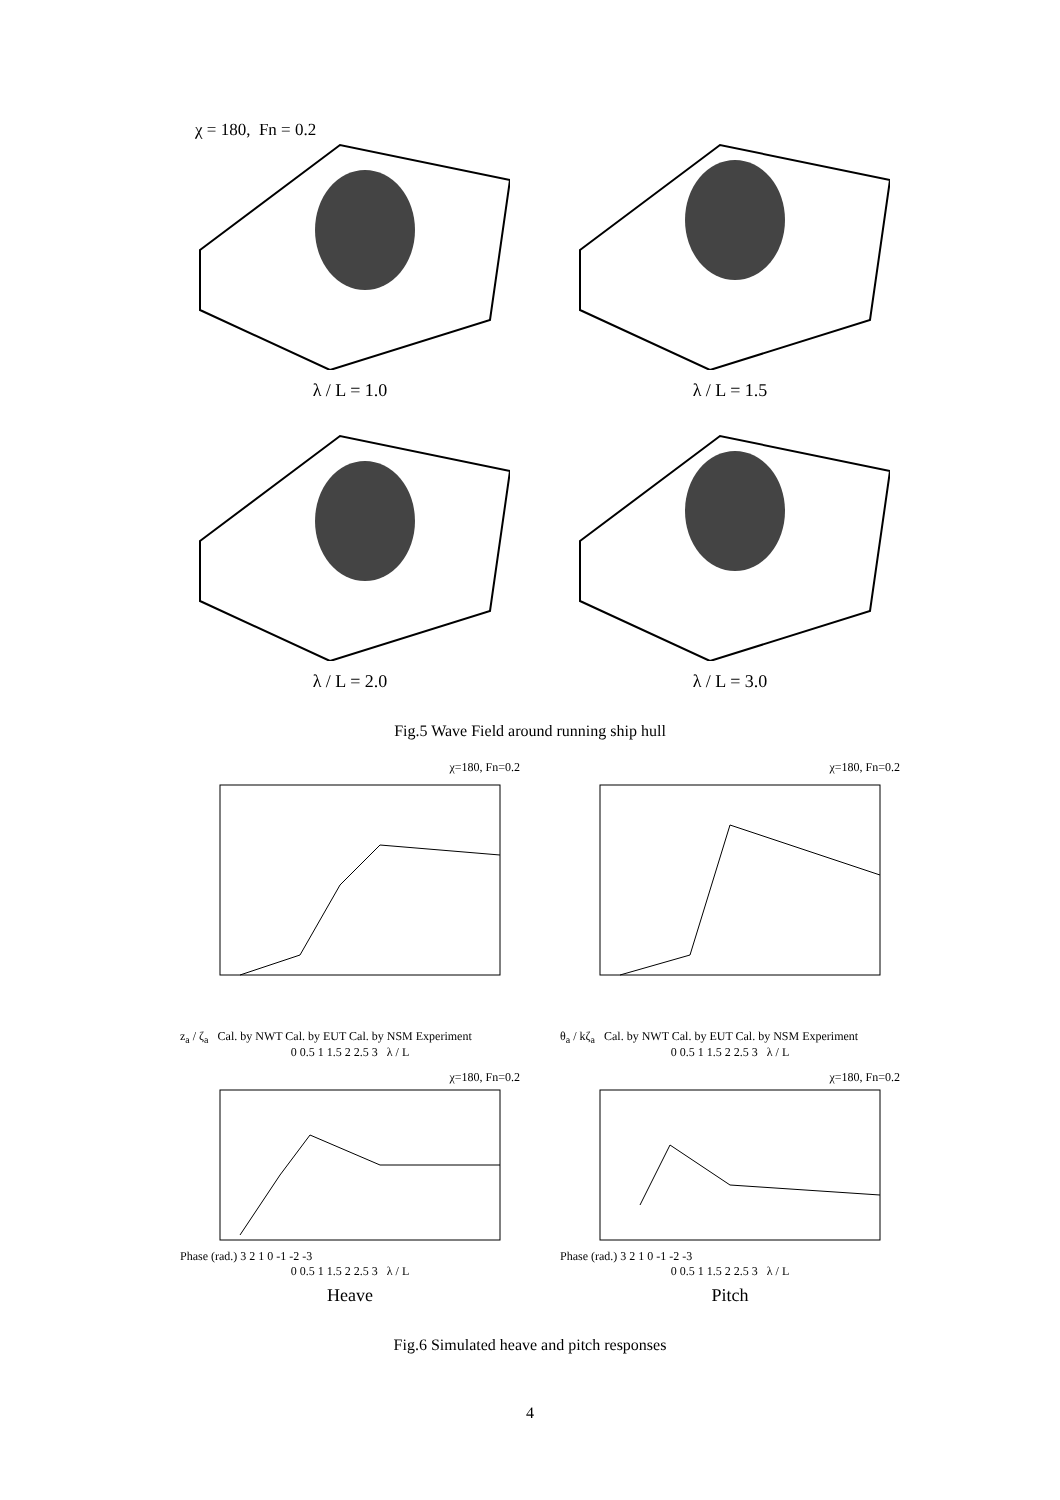χ = 180, Fn = 0.2
λ / L = 1.0 λ / L = 1.5
λ / L = 2.0 λ / L = 3.0
Fig.5 Wave Field around running ship hull
χ=180, Fn=0.2
z<sub>a</sub> / ζ<sub>a</sub> Cal. by NWT Cal. by EUT Cal. by NSM Experiment
0 0.5 1 1.5 2 2.5 3 λ / L
χ=180, Fn=0.2
θ<sub>a</sub> / kζ<sub>a</sub> Cal. by NWT Cal. by EUT Cal. by NSM Experiment
0 0.5 1 1.5 2 2.5 3 λ / L
χ=180, Fn=0.2
Phase (rad.) 3 2 1 0 -1 -2 -3
0 0.5 1 1.5 2 2.5 3 λ / L
Heave
χ=180, Fn=0.2
Phase (rad.) 3 2 1 0 -1 -2 -3
0 0.5 1 1.5 2 2.5 3 λ / L
Pitch
Fig.6 Simulated heave and pitch responses
4